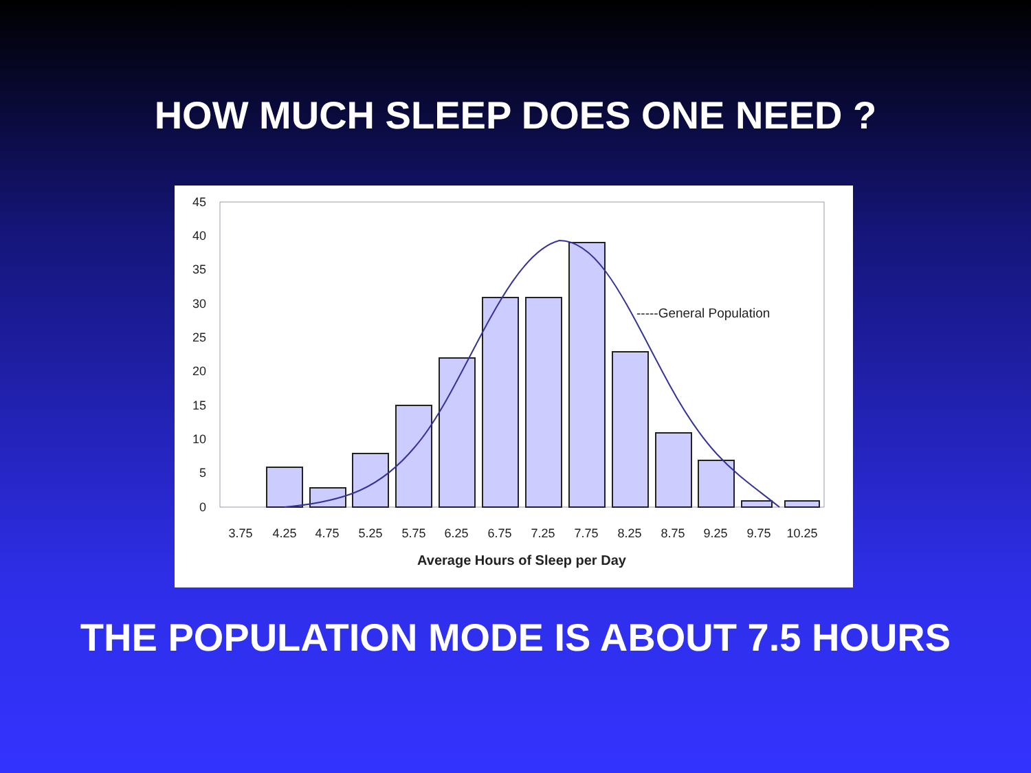HOW MUCH SLEEP DOES ONE NEED ?
45
40
35
30
25
20
15
10
5
0
3.75
4.25
4.75
5.25
5.75
6.25
6.75
7.25
7.75
8.25
8.75
9.25
9.75
10.25
Average Hours of Sleep per Day
-----General Population
THE POPULATION MODE IS ABOUT 7.5 HOURS